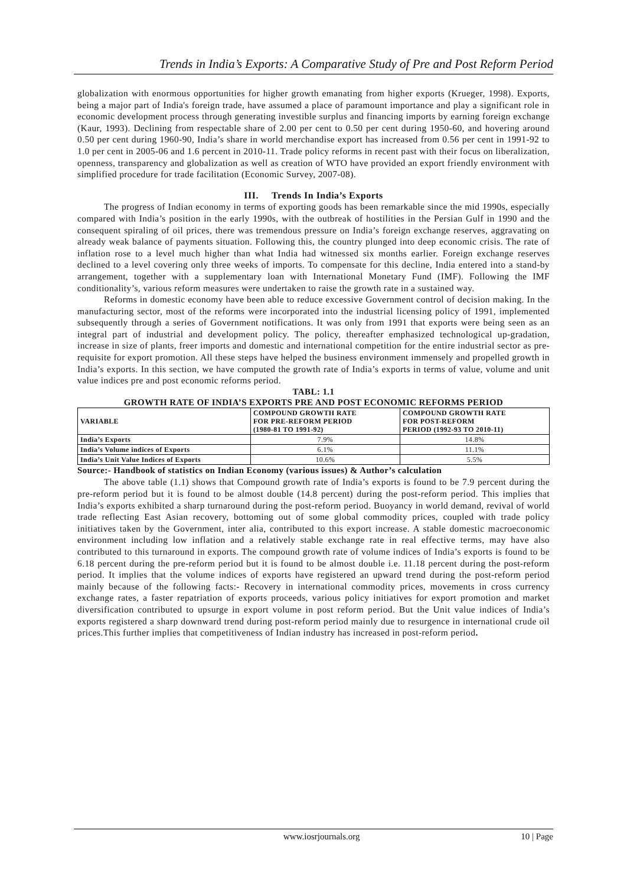Trends in India’s Exports: A Comparative Study of Pre and Post Reform Period
globalization with enormous opportunities for higher growth emanating from higher exports (Krueger, 1998). Exports, being a major part of India's foreign trade, have assumed a place of paramount importance and play a significant role in economic development process through generating investible surplus and financing imports by earning foreign exchange (Kaur, 1993). Declining from respectable share of 2.00 per cent to 0.50 per cent during 1950-60, and hovering around 0.50 per cent during 1960-90, India’s share in world merchandise export has increased from 0.56 per cent in 1991-92 to 1.0 per cent in 2005-06 and 1.6 percent in 2010-11. Trade policy reforms in recent past with their focus on liberalization, openness, transparency and globalization as well as creation of WTO have provided an export friendly environment with simplified procedure for trade facilitation (Economic Survey, 2007-08).
III. Trends In India’s Exports
The progress of Indian economy in terms of exporting goods has been remarkable since the mid 1990s, especially compared with India’s position in the early 1990s, with the outbreak of hostilities in the Persian Gulf in 1990 and the consequent spiraling of oil prices, there was tremendous pressure on India’s foreign exchange reserves, aggravating on already weak balance of payments situation. Following this, the country plunged into deep economic crisis. The rate of inflation rose to a level much higher than what India had witnessed six months earlier. Foreign exchange reserves declined to a level covering only three weeks of imports. To compensate for this decline, India entered into a stand-by arrangement, together with a supplementary loan with International Monetary Fund (IMF). Following the IMF conditionality’s, various reform measures were undertaken to raise the growth rate in a sustained way.
Reforms in domestic economy have been able to reduce excessive Government control of decision making. In the manufacturing sector, most of the reforms were incorporated into the industrial licensing policy of 1991, implemented subsequently through a series of Government notifications. It was only from 1991 that exports were being seen as an integral part of industrial and development policy. The policy, thereafter emphasized technological up-gradation, increase in size of plants, freer imports and domestic and international competition for the entire industrial sector as pre-requisite for export promotion. All these steps have helped the business environment immensely and propelled growth in India’s exports. In this section, we have computed the growth rate of India’s exports in terms of value, volume and unit value indices pre and post economic reforms period.
TABL: 1.1
GROWTH RATE OF INDIA’S EXPORTS PRE AND POST ECONOMIC REFORMS PERIOD
| VARIABLE | COMPOUND GROWTH RATE FOR PRE-REFORM PERIOD (1980-81 TO 1991-92) | COMPOUND GROWTH RATE FOR POST-REFORM PERIOD (1992-93 TO 2010-11) |
| --- | --- | --- |
| India’s Exports | 7.9% | 14.8% |
| India’s Volume indices of Exports | 6.1% | 11.1% |
| India’s Unit Value Indices of Exports | 10.6% | 5.5% |
Source:- Handbook of statistics on Indian Economy (various issues) & Author’s calculation
The above table (1.1) shows that Compound growth rate of India’s exports is found to be 7.9 percent during the pre-reform period but it is found to be almost double (14.8 percent) during the post-reform period. This implies that India’s exports exhibited a sharp turnaround during the post-reform period. Buoyancy in world demand, revival of world trade reflecting East Asian recovery, bottoming out of some global commodity prices, coupled with trade policy initiatives taken by the Government, inter alia, contributed to this export increase. A stable domestic macroeconomic environment including low inflation and a relatively stable exchange rate in real effective terms, may have also contributed to this turnaround in exports. The compound growth rate of volume indices of India’s exports is found to be 6.18 percent during the pre-reform period but it is found to be almost double i.e. 11.18 percent during the post-reform period. It implies that the volume indices of exports have registered an upward trend during the post-reform period mainly because of the following facts:- Recovery in international commodity prices, movements in cross currency exchange rates, a faster repatriation of exports proceeds, various policy initiatives for export promotion and market diversification contributed to upsurge in export volume in post reform period. But the Unit value indices of India’s exports registered a sharp downward trend during post-reform period mainly due to resurgence in international crude oil prices.This further implies that competitiveness of Indian industry has increased in post-reform period.
www.iosrjournals.org 10 | Page